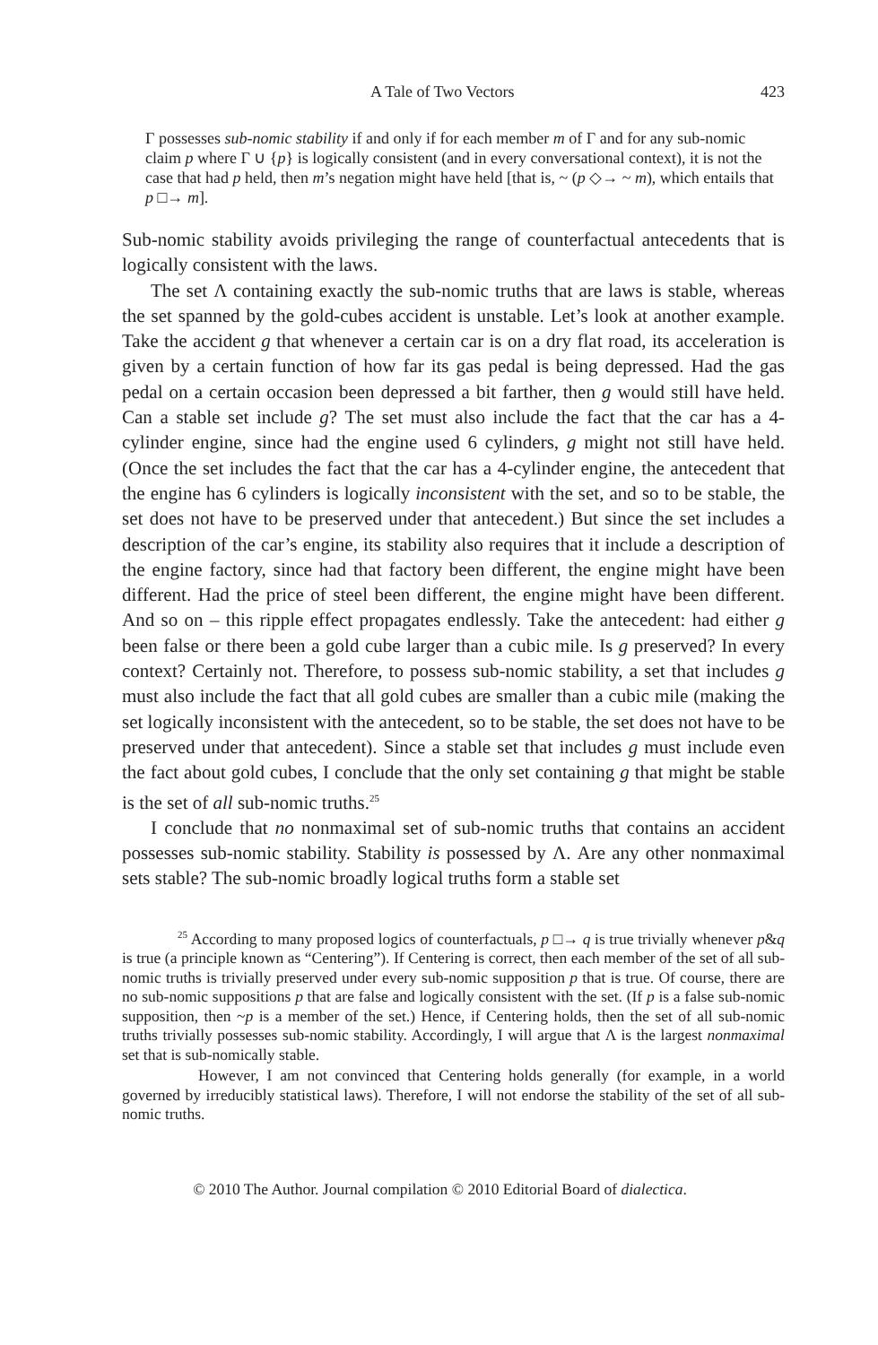A Tale of Two Vectors 423
Γ possesses sub-nomic stability if and only if for each member m of Γ and for any sub-nomic claim p where Γ ∪ {p} is logically consistent (and in every conversational context), it is not the case that had p held, then m’s negation might have held [that is, ~ (p ◇→ ~ m), which entails that p □→ m].
Sub-nomic stability avoids privileging the range of counterfactual antecedents that is logically consistent with the laws.
The set Λ containing exactly the sub-nomic truths that are laws is stable, whereas the set spanned by the gold-cubes accident is unstable. Let’s look at another example. Take the accident g that whenever a certain car is on a dry flat road, its acceleration is given by a certain function of how far its gas pedal is being depressed. Had the gas pedal on a certain occasion been depressed a bit farther, then g would still have held. Can a stable set include g? The set must also include the fact that the car has a 4-cylinder engine, since had the engine used 6 cylinders, g might not still have held. (Once the set includes the fact that the car has a 4-cylinder engine, the antecedent that the engine has 6 cylinders is logically inconsistent with the set, and so to be stable, the set does not have to be preserved under that antecedent.) But since the set includes a description of the car’s engine, its stability also requires that it include a description of the engine factory, since had that factory been different, the engine might have been different. Had the price of steel been different, the engine might have been different. And so on – this ripple effect propagates endlessly. Take the antecedent: had either g been false or there been a gold cube larger than a cubic mile. Is g preserved? In every context? Certainly not. Therefore, to possess sub-nomic stability, a set that includes g must also include the fact that all gold cubes are smaller than a cubic mile (making the set logically inconsistent with the antecedent, so to be stable, the set does not have to be preserved under that antecedent). Since a stable set that includes g must include even the fact about gold cubes, I conclude that the only set containing g that might be stable is the set of all sub-nomic truths.<sup>25</sup>
I conclude that no nonmaximal set of sub-nomic truths that contains an accident possesses sub-nomic stability. Stability is possessed by Λ. Are any other nonmaximal sets stable? The sub-nomic broadly logical truths form a stable set
<sup>25</sup> According to many proposed logics of counterfactuals, p □→ q is true trivially whenever p&q is true (a principle known as “Centering”). If Centering is correct, then each member of the set of all sub-nomic truths is trivially preserved under every sub-nomic supposition p that is true. Of course, there are no sub-nomic suppositions p that are false and logically consistent with the set. (If p is a false sub-nomic supposition, then ~p is a member of the set.) Hence, if Centering holds, then the set of all sub-nomic truths trivially possesses sub-nomic stability. Accordingly, I will argue that Λ is the largest nonmaximal set that is sub-nomically stable.
However, I am not convinced that Centering holds generally (for example, in a world governed by irreducibly statistical laws). Therefore, I will not endorse the stability of the set of all sub-nomic truths.
© 2010 The Author. Journal compilation © 2010 Editorial Board of dialectica.